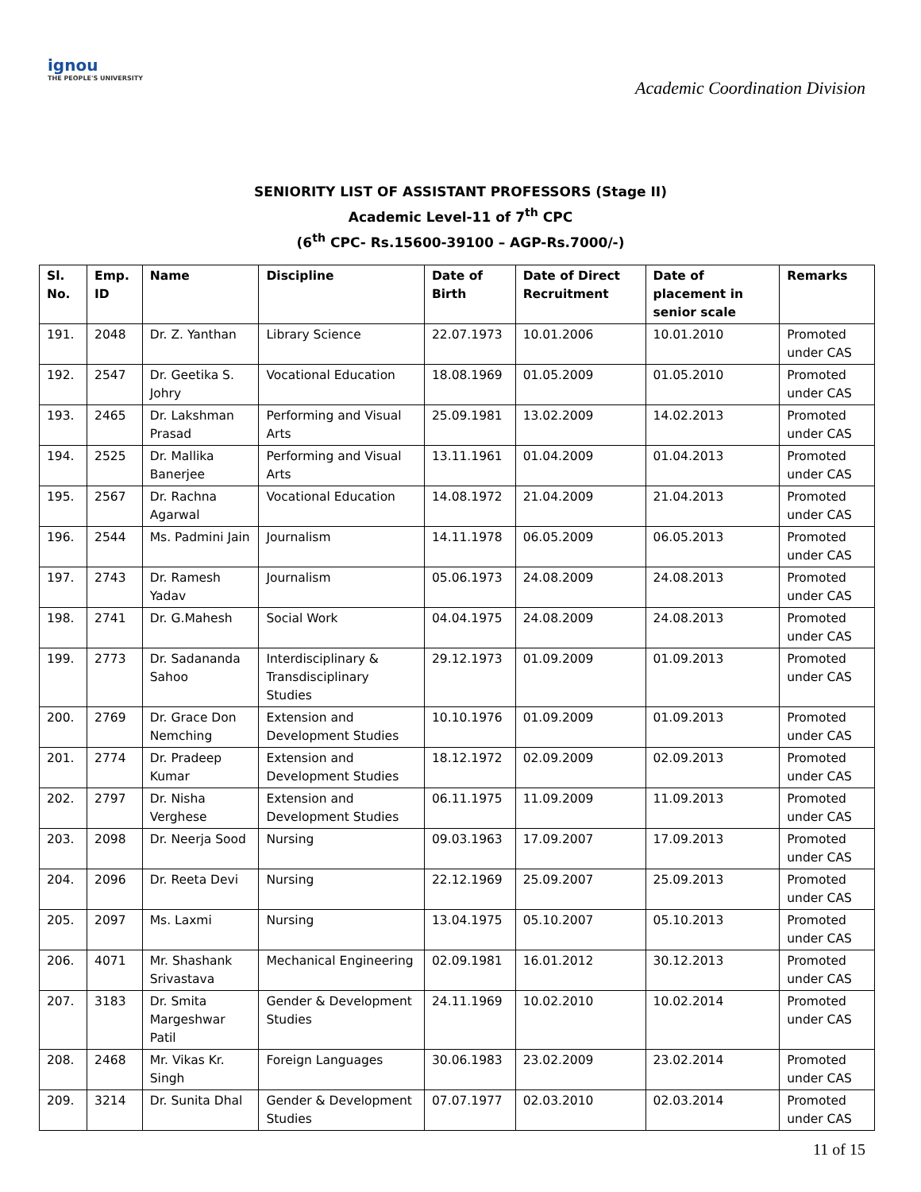ignou
THE PEOPLE'S UNIVERSITY
Academic Coordination Division
SENIORITY LIST OF ASSISTANT PROFESSORS (Stage II)
Academic Level-11 of 7<sup>th</sup> CPC
(6<sup>th</sup> CPC- Rs.15600-39100 – AGP-Rs.7000/-)
| Sl. No. | Emp. ID | Name | Discipline | Date of Birth | Date of Direct Recruitment | Date of placement in senior scale | Remarks |
| --- | --- | --- | --- | --- | --- | --- | --- |
| 191. | 2048 | Dr. Z. Yanthan | Library Science | 22.07.1973 | 10.01.2006 | 10.01.2010 | Promoted under CAS |
| 192. | 2547 | Dr. Geetika S. Johry | Vocational Education | 18.08.1969 | 01.05.2009 | 01.05.2010 | Promoted under CAS |
| 193. | 2465 | Dr. Lakshman Prasad | Performing and Visual Arts | 25.09.1981 | 13.02.2009 | 14.02.2013 | Promoted under CAS |
| 194. | 2525 | Dr. Mallika Banerjee | Performing and Visual Arts | 13.11.1961 | 01.04.2009 | 01.04.2013 | Promoted under CAS |
| 195. | 2567 | Dr. Rachna Agarwal | Vocational Education | 14.08.1972 | 21.04.2009 | 21.04.2013 | Promoted under CAS |
| 196. | 2544 | Ms. Padmini Jain | Journalism | 14.11.1978 | 06.05.2009 | 06.05.2013 | Promoted under CAS |
| 197. | 2743 | Dr. Ramesh Yadav | Journalism | 05.06.1973 | 24.08.2009 | 24.08.2013 | Promoted under CAS |
| 198. | 2741 | Dr. G.Mahesh | Social Work | 04.04.1975 | 24.08.2009 | 24.08.2013 | Promoted under CAS |
| 199. | 2773 | Dr. Sadananda Sahoo | Interdisciplinary & Transdisciplinary Studies | 29.12.1973 | 01.09.2009 | 01.09.2013 | Promoted under CAS |
| 200. | 2769 | Dr. Grace Don Nemching | Extension and Development Studies | 10.10.1976 | 01.09.2009 | 01.09.2013 | Promoted under CAS |
| 201. | 2774 | Dr. Pradeep Kumar | Extension and Development Studies | 18.12.1972 | 02.09.2009 | 02.09.2013 | Promoted under CAS |
| 202. | 2797 | Dr. Nisha Verghese | Extension and Development Studies | 06.11.1975 | 11.09.2009 | 11.09.2013 | Promoted under CAS |
| 203. | 2098 | Dr. Neerja Sood | Nursing | 09.03.1963 | 17.09.2007 | 17.09.2013 | Promoted under CAS |
| 204. | 2096 | Dr. Reeta Devi | Nursing | 22.12.1969 | 25.09.2007 | 25.09.2013 | Promoted under CAS |
| 205. | 2097 | Ms. Laxmi | Nursing | 13.04.1975 | 05.10.2007 | 05.10.2013 | Promoted under CAS |
| 206. | 4071 | Mr. Shashank Srivastava | Mechanical Engineering | 02.09.1981 | 16.01.2012 | 30.12.2013 | Promoted under CAS |
| 207. | 3183 | Dr. Smita Margeshwar Patil | Gender & Development Studies | 24.11.1969 | 10.02.2010 | 10.02.2014 | Promoted under CAS |
| 208. | 2468 | Mr. Vikas Kr. Singh | Foreign Languages | 30.06.1983 | 23.02.2009 | 23.02.2014 | Promoted under CAS |
| 209. | 3214 | Dr. Sunita Dhal | Gender & Development Studies | 07.07.1977 | 02.03.2010 | 02.03.2014 | Promoted under CAS |
11 of 15